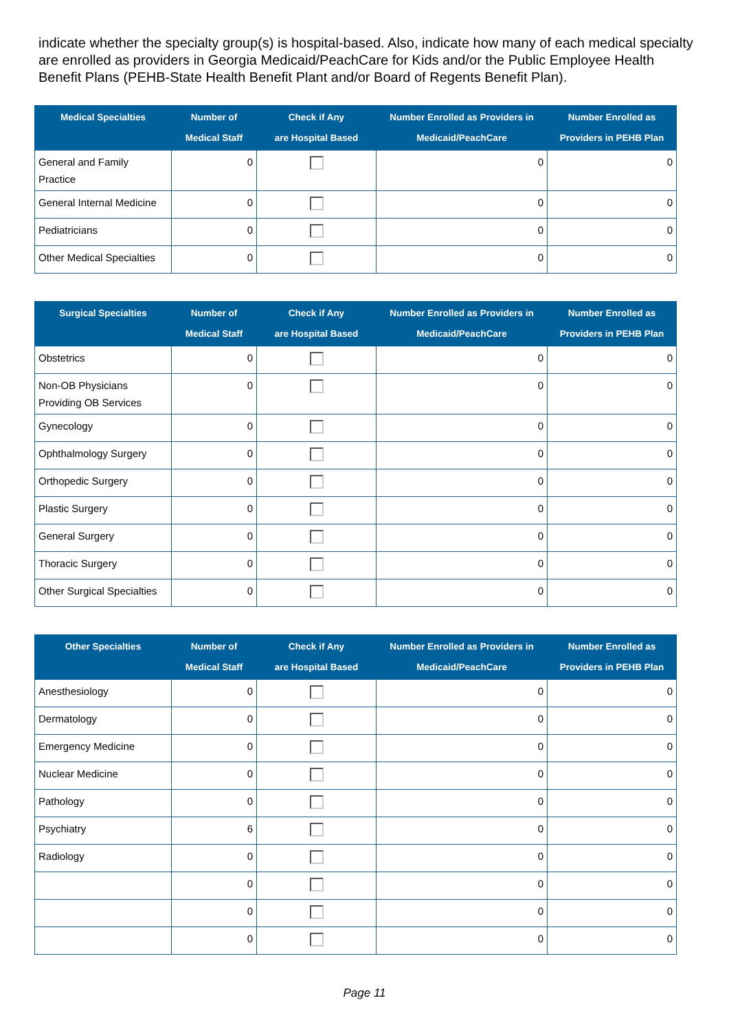indicate whether the specialty group(s) is hospital-based. Also, indicate how many of each medical specialty are enrolled as providers in Georgia Medicaid/PeachCare for Kids and/or the Public Employee Health Benefit Plans (PEHB-State Health Benefit Plant and/or Board of Regents Benefit Plan).
| Medical Specialties | Number of Medical Staff | Check if Any are Hospital Based | Number Enrolled as Providers in Medicaid/PeachCare | Number Enrolled as Providers in PEHB Plan |
| --- | --- | --- | --- | --- |
| General and Family Practice | 0 | | 0 | 0 |
| General Internal Medicine | 0 | | 0 | 0 |
| Pediatricians | 0 | | 0 | 0 |
| Other Medical Specialties | 0 | | 0 | 0 |
| Surgical Specialties | Number of Medical Staff | Check if Any are Hospital Based | Number Enrolled as Providers in Medicaid/PeachCare | Number Enrolled as Providers in PEHB Plan |
| --- | --- | --- | --- | --- |
| Obstetrics | 0 | | 0 | 0 |
| Non-OB Physicians Providing OB Services | 0 | | 0 | 0 |
| Gynecology | 0 | | 0 | 0 |
| Ophthalmology Surgery | 0 | | 0 | 0 |
| Orthopedic Surgery | 0 | | 0 | 0 |
| Plastic Surgery | 0 | | 0 | 0 |
| General Surgery | 0 | | 0 | 0 |
| Thoracic Surgery | 0 | | 0 | 0 |
| Other Surgical Specialties | 0 | | 0 | 0 |
| Other Specialties | Number of Medical Staff | Check if Any are Hospital Based | Number Enrolled as Providers in Medicaid/PeachCare | Number Enrolled as Providers in PEHB Plan |
| --- | --- | --- | --- | --- |
| Anesthesiology | 0 | | 0 | 0 |
| Dermatology | 0 | | 0 | 0 |
| Emergency Medicine | 0 | | 0 | 0 |
| Nuclear Medicine | 0 | | 0 | 0 |
| Pathology | 0 | | 0 | 0 |
| Psychiatry | 6 | | 0 | 0 |
| Radiology | 0 | | 0 | 0 |
| | 0 | | 0 | 0 |
| | 0 | | 0 | 0 |
| | 0 | | 0 | 0 |
Page 11